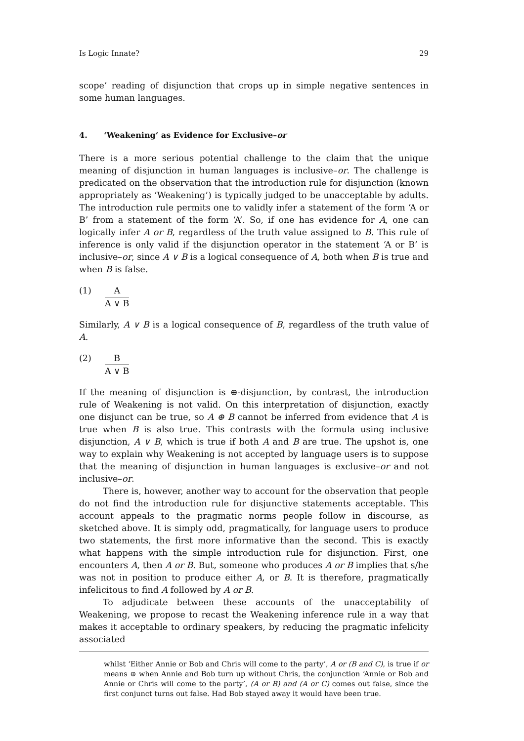Is Logic Innate? 29
scope’ reading of disjunction that crops up in simple negative sentences in some human languages.
4. ‘Weakening’ as Evidence for Exclusive–or
There is a more serious potential challenge to the claim that the unique meaning of disjunction in human languages is inclusive–or. The challenge is predicated on the observation that the introduction rule for disjunction (known appropriately as ‘Weakening’) is typically judged to be unacceptable by adults. The introduction rule permits one to validly infer a statement of the form ‘A or B’ from a statement of the form ‘A’. So, if one has evidence for A, one can logically infer A or B, regardless of the truth value assigned to B. This rule of inference is only valid if the disjunction operator in the statement ‘A or B’ is inclusive–or, since A ∨ B is a logical consequence of A, both when B is true and when B is false.
(1) A
A ∨ B
Similarly, A ∨ B is a logical consequence of B, regardless of the truth value of A.
(2) B
A ∨ B
If the meaning of disjunction is ⊕-disjunction, by contrast, the introduction rule of Weakening is not valid. On this interpretation of disjunction, exactly one disjunct can be true, so A ⊕ B cannot be inferred from evidence that A is true when B is also true. This contrasts with the formula using inclusive disjunction, A ∨ B, which is true if both A and B are true. The upshot is, one way to explain why Weakening is not accepted by language users is to suppose that the meaning of disjunction in human languages is exclusive–or and not inclusive–or.
There is, however, another way to account for the observation that people do not find the introduction rule for disjunctive statements acceptable. This account appeals to the pragmatic norms people follow in discourse, as sketched above. It is simply odd, pragmatically, for language users to produce two statements, the first more informative than the second. This is exactly what happens with the simple introduction rule for disjunction. First, one encounters A, then A or B. But, someone who produces A or B implies that s/he was not in position to produce either A, or B. It is therefore, pragmatically infelicitous to find A followed by A or B.
To adjudicate between these accounts of the unacceptability of Weakening, we propose to recast the Weakening inference rule in a way that makes it acceptable to ordinary speakers, by reducing the pragmatic infelicity associated
whilst ‘Either Annie or Bob and Chris will come to the party’, A or (B and C), is true if or means ⊕ when Annie and Bob turn up without Chris, the conjunction ‘Annie or Bob and Annie or Chris will come to the party’, (A or B) and (A or C) comes out false, since the first conjunct turns out false. Had Bob stayed away it would have been true.